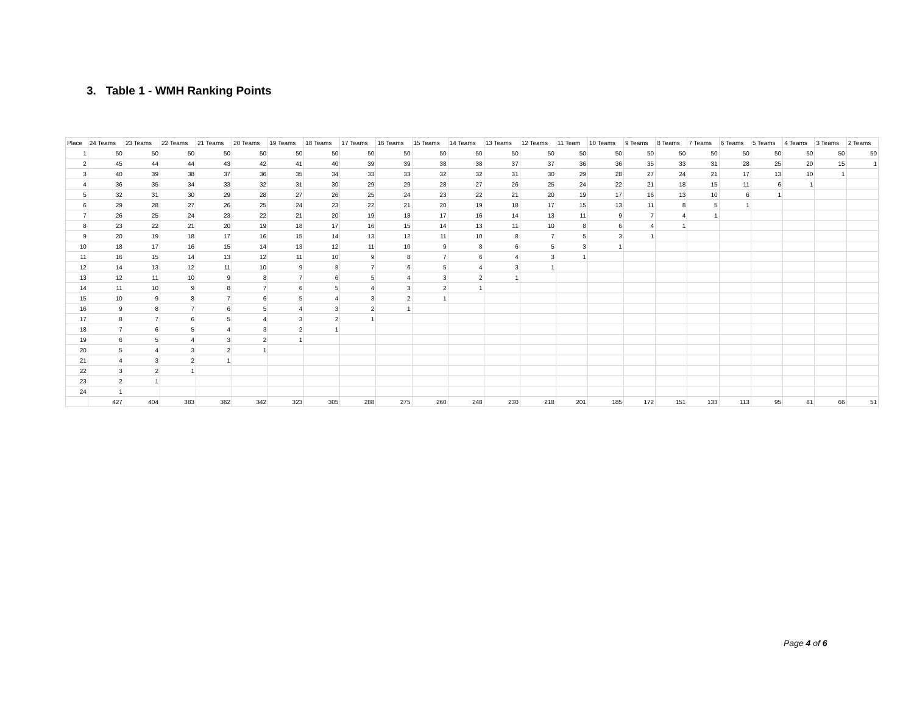3. Table 1 - WMH Ranking Points
| Place | 24 Teams | 23 Teams | 22 Teams | 21 Teams | 20 Teams | 19 Teams | 18 Teams | 17 Teams | 16 Teams | 15 Teams | 14 Teams | 13 Teams | 12 Teams | 11 Team | 10 Teams | 9 Teams | 8 Teams | 7 Teams | 6 Teams | 5 Teams | 4 Teams | 3 Teams | 2 Teams |
| --- | --- | --- | --- | --- | --- | --- | --- | --- | --- | --- | --- | --- | --- | --- | --- | --- | --- | --- | --- | --- | --- | --- | --- |
| 1 | 50 | 50 | 50 | 50 | 50 | 50 | 50 | 50 | 50 | 50 | 50 | 50 | 50 | 50 | 50 | 50 | 50 | 50 | 50 | 50 | 50 | 50 | 50 |
| 2 | 45 | 44 | 44 | 43 | 42 | 41 | 40 | 39 | 39 | 38 | 38 | 37 | 37 | 36 | 36 | 35 | 33 | 31 | 28 | 25 | 20 | 15 | 1 |
| 3 | 40 | 39 | 38 | 37 | 36 | 35 | 34 | 33 | 33 | 32 | 32 | 31 | 30 | 29 | 28 | 27 | 24 | 21 | 17 | 13 | 10 | 1 | |
| 4 | 36 | 35 | 34 | 33 | 32 | 31 | 30 | 29 | 29 | 28 | 27 | 26 | 25 | 24 | 22 | 21 | 18 | 15 | 11 | 6 | 1 | | |
| 5 | 32 | 31 | 30 | 29 | 28 | 27 | 26 | 25 | 24 | 23 | 22 | 21 | 20 | 19 | 17 | 16 | 13 | 10 | 6 | 1 | | | |
| 6 | 29 | 28 | 27 | 26 | 25 | 24 | 23 | 22 | 21 | 20 | 19 | 18 | 17 | 15 | 13 | 11 | 8 | 5 | 1 | | | | |
| 7 | 26 | 25 | 24 | 23 | 22 | 21 | 20 | 19 | 18 | 17 | 16 | 14 | 13 | 11 | 9 | 7 | 4 | 1 | | | | | |
| 8 | 23 | 22 | 21 | 20 | 19 | 18 | 17 | 16 | 15 | 14 | 13 | 11 | 10 | 8 | 6 | 4 | 1 | | | | | | |
| 9 | 20 | 19 | 18 | 17 | 16 | 15 | 14 | 13 | 12 | 11 | 10 | 8 | 7 | 5 | 3 | 1 | | | | | | | |
| 10 | 18 | 17 | 16 | 15 | 14 | 13 | 12 | 11 | 10 | 9 | 8 | 6 | 5 | 3 | 1 | | | | | | | | |
| 11 | 16 | 15 | 14 | 13 | 12 | 11 | 10 | 9 | 8 | 7 | 6 | 4 | 3 | 1 | | | | | | | | | |
| 12 | 14 | 13 | 12 | 11 | 10 | 9 | 8 | 7 | 6 | 5 | 4 | 3 | 1 | | | | | | | | | | |
| 13 | 12 | 11 | 10 | 9 | 8 | 7 | 6 | 5 | 4 | 3 | 2 | 1 | | | | | | | | | | | |
| 14 | 11 | 10 | 9 | 8 | 7 | 6 | 5 | 4 | 3 | 2 | 1 | | | | | | | | | | | | |
| 15 | 10 | 9 | 8 | 7 | 6 | 5 | 4 | 3 | 2 | 1 | | | | | | | | | | | | | |
| 16 | 9 | 8 | 7 | 6 | 5 | 4 | 3 | 2 | 1 | | | | | | | | | | | | | | |
| 17 | 8 | 7 | 6 | 5 | 4 | 3 | 2 | 1 | | | | | | | | | | | | | | | |
| 18 | 7 | 6 | 5 | 4 | 3 | 2 | 1 | | | | | | | | | | | | | | | | |
| 19 | 6 | 5 | 4 | 3 | 2 | 1 | | | | | | | | | | | | | | | | | |
| 20 | 5 | 4 | 3 | 2 | 1 | | | | | | | | | | | | | | | | | | |
| 21 | 4 | 3 | 2 | 1 | | | | | | | | | | | | | | | | | | | |
| 22 | 3 | 2 | 1 | | | | | | | | | | | | | | | | | | | | |
| 23 | 2 | 1 | | | | | | | | | | | | | | | | | | | | | |
| 24 | 1 | | | | | | | | | | | | | | | | | | | | | | |
| | 427 | 404 | 383 | 362 | 342 | 323 | 305 | 288 | 275 | 260 | 248 | 230 | 218 | 201 | 185 | 172 | 151 | 133 | 113 | 95 | 81 | 66 | 51 |
Page 4 of 6